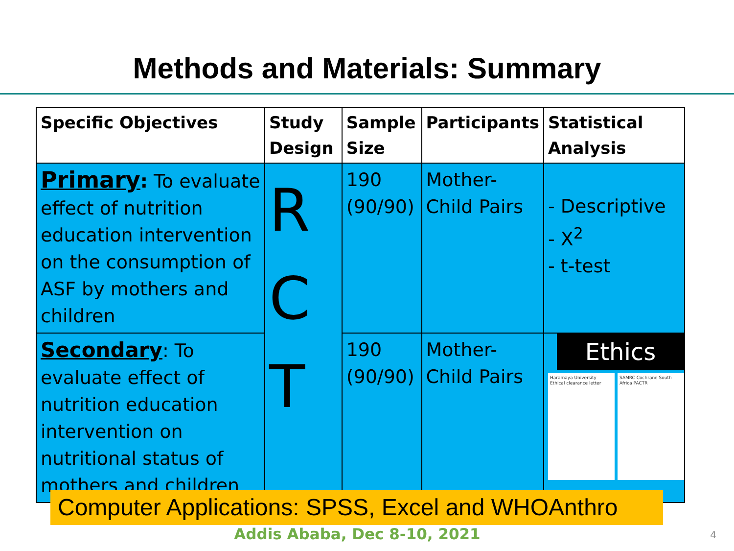Methods and Materials: Summary
| Specific Objectives | Study Design | Sample Size | Participants | Statistical Analysis |
| --- | --- | --- | --- | --- |
| Primary : To evaluate effect of nutrition education intervention on the consumption of ASF by mothers and children | R C T | 190 (90/90) | Mother- Child Pairs | - Descriptive - X<sup>2</sup> - t-test |
| Secondary : To evaluate effect of nutrition education intervention on nutritional status of mothers and children | | 190 (90/90) | Mother- Child Pairs | Ethics Haramaya University Ethical clearance letter SAMRC Cochrane South Africa PACTR |
Computer Applications: SPSS, Excel and WHOAnthro
Addis Ababa, Dec 8-10, 2021 4